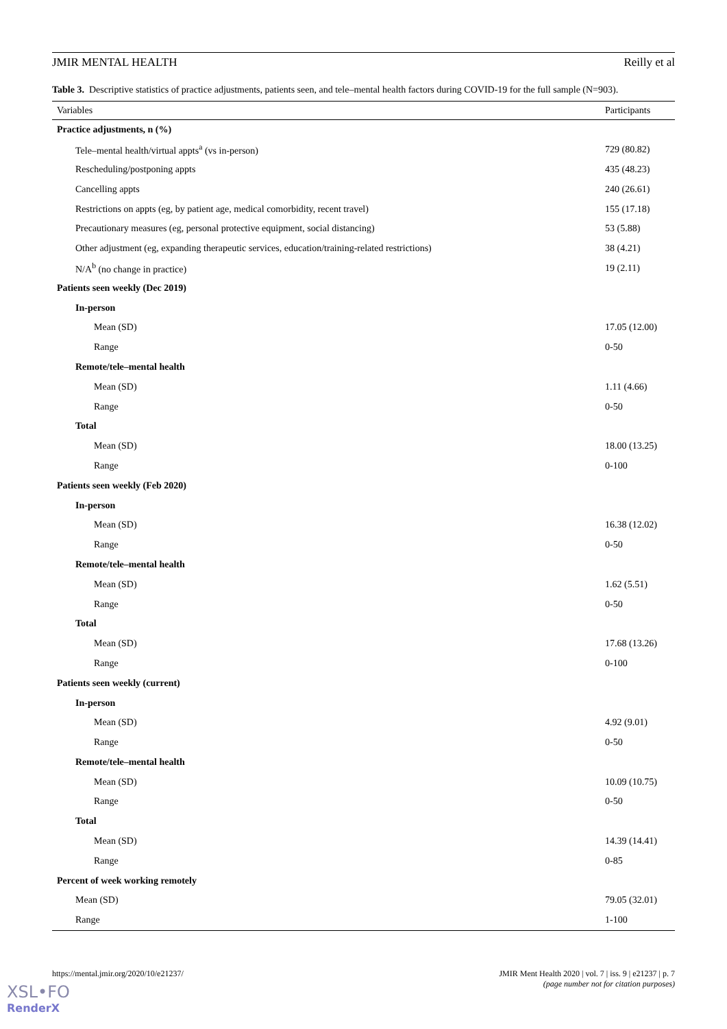JMIR MENTAL HEALTH Reilly et al
Table 3. Descriptive statistics of practice adjustments, patients seen, and tele–mental health factors during COVID-19 for the full sample (N=903).
| Variables | Participants |
| --- | --- |
| Practice adjustments, n (%) | |
| Tele–mental health/virtual appts<sup>a</sup> (vs in-person) | 729 (80.82) |
| Rescheduling/postponing appts | 435 (48.23) |
| Cancelling appts | 240 (26.61) |
| Restrictions on appts (eg, by patient age, medical comorbidity, recent travel) | 155 (17.18) |
| Precautionary measures (eg, personal protective equipment, social distancing) | 53 (5.88) |
| Other adjustment (eg, expanding therapeutic services, education/training-related restrictions) | 38 (4.21) |
| N/A<sup>b</sup> (no change in practice) | 19 (2.11) |
| Patients seen weekly (Dec 2019) | |
| In-person | |
| Mean (SD) | 17.05 (12.00) |
| Range | 0-50 |
| Remote/tele–mental health | |
| Mean (SD) | 1.11 (4.66) |
| Range | 0-50 |
| Total | |
| Mean (SD) | 18.00 (13.25) |
| Range | 0-100 |
| Patients seen weekly (Feb 2020) | |
| In-person | |
| Mean (SD) | 16.38 (12.02) |
| Range | 0-50 |
| Remote/tele–mental health | |
| Mean (SD) | 1.62 (5.51) |
| Range | 0-50 |
| Total | |
| Mean (SD) | 17.68 (13.26) |
| Range | 0-100 |
| Patients seen weekly (current) | |
| In-person | |
| Mean (SD) | 4.92 (9.01) |
| Range | 0-50 |
| Remote/tele–mental health | |
| Mean (SD) | 10.09 (10.75) |
| Range | 0-50 |
| Total | |
| Mean (SD) | 14.39 (14.41) |
| Range | 0-85 |
| Percent of week working remotely | |
| Mean (SD) | 79.05 (32.01) |
| Range | 1-100 |
https://mental.jmir.org/2020/10/e21237/ JMIR Ment Health 2020 | vol. 7 | iss. 9 | e21237 | p. 7
(page number not for citation purposes)
XSL•FO
RenderX